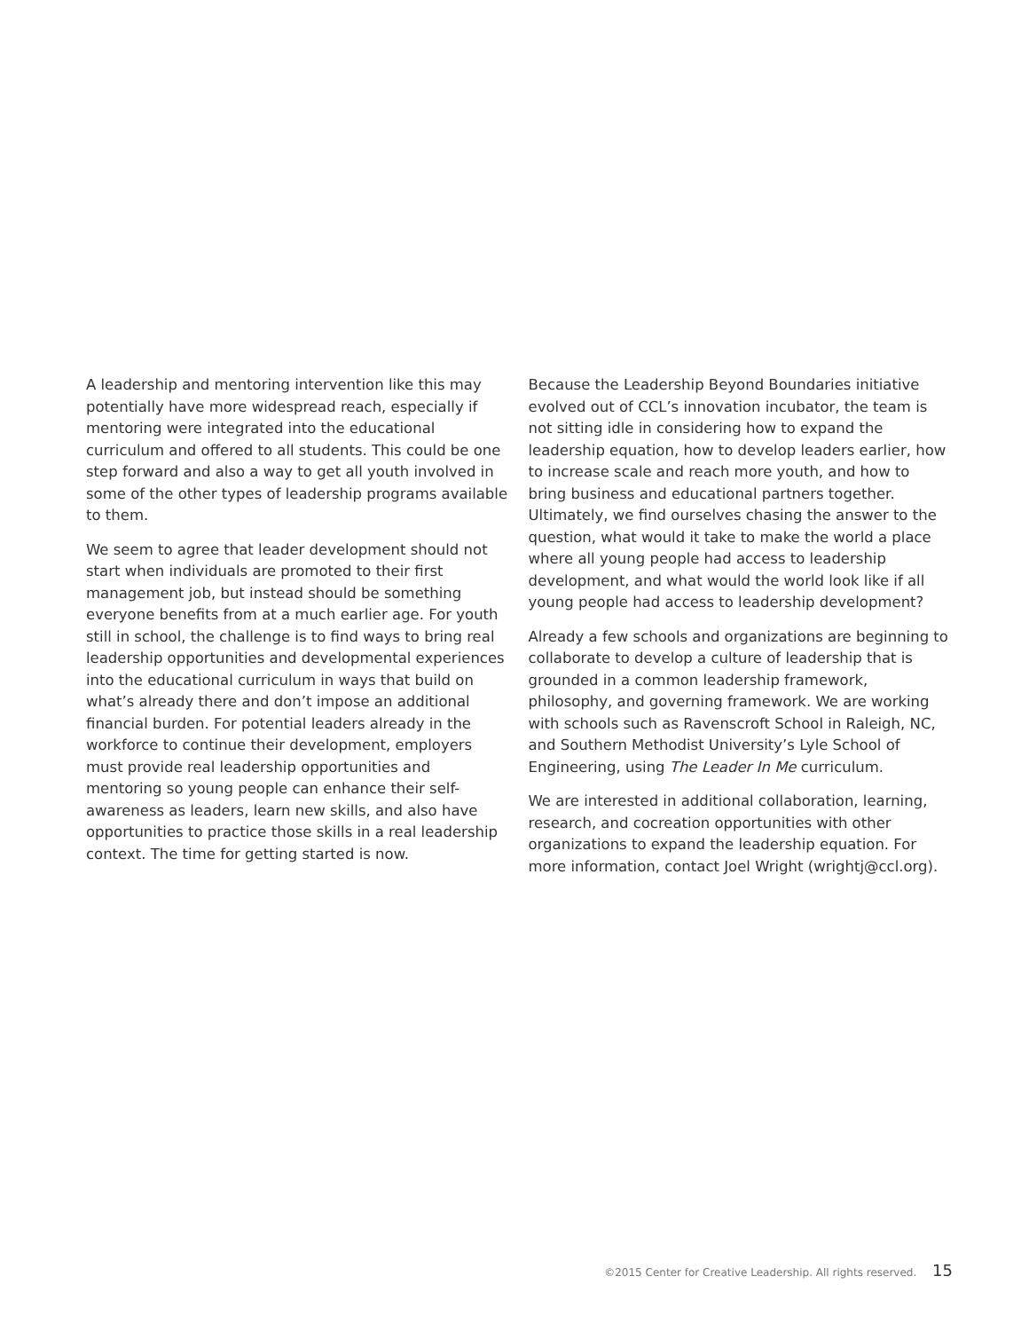A leadership and mentoring intervention like this may potentially have more widespread reach, especially if mentoring were integrated into the educational curriculum and offered to all students. This could be one step forward and also a way to get all youth involved in some of the other types of leadership programs available to them.
We seem to agree that leader development should not start when individuals are promoted to their first management job, but instead should be something everyone benefits from at a much earlier age. For youth still in school, the challenge is to find ways to bring real leadership opportunities and developmental experiences into the educational curriculum in ways that build on what’s already there and don’t impose an additional financial burden. For potential leaders already in the workforce to continue their development, employers must provide real leadership opportunities and mentoring so young people can enhance their self-awareness as leaders, learn new skills, and also have opportunities to practice those skills in a real leadership context. The time for getting started is now.
Because the Leadership Beyond Boundaries initiative evolved out of CCL’s innovation incubator, the team is not sitting idle in considering how to expand the leadership equation, how to develop leaders earlier, how to increase scale and reach more youth, and how to bring business and educational partners together. Ultimately, we find ourselves chasing the answer to the question, what would it take to make the world a place where all young people had access to leadership development, and what would the world look like if all young people had access to leadership development?
Already a few schools and organizations are beginning to collaborate to develop a culture of leadership that is grounded in a common leadership framework, philosophy, and governing framework. We are working with schools such as Ravenscroft School in Raleigh, NC, and Southern Methodist University’s Lyle School of Engineering, using The Leader In Me curriculum.
We are interested in additional collaboration, learning, research, and cocreation opportunities with other organizations to expand the leadership equation. For more information, contact Joel Wright (wrightj@ccl.org).
©2015 Center for Creative Leadership. All rights reserved. 15